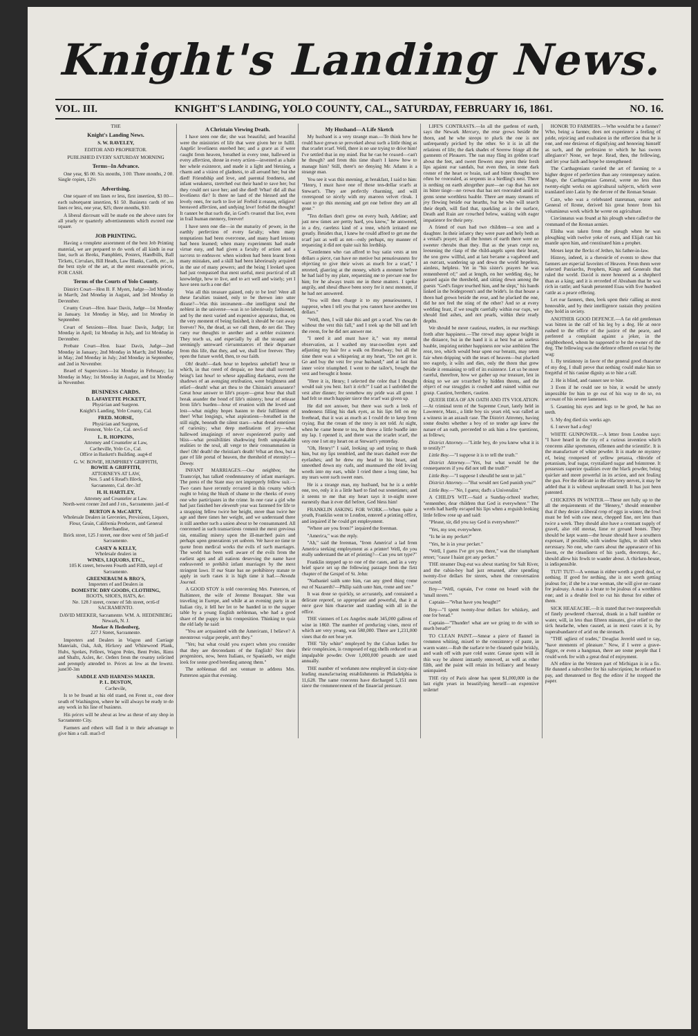Knight's Landing News.
VOL. III. KNIGHT'S LANDING, YOLO COUNTY, CAL., SATURDAY, FEBRUARY 16, 1861. NO. 16.
THE
Knight's Landing News.
S. W. RAVELEY,
EDITOR AND PROPRIETOR.
PUBLISHED EVERY SATURDAY MORNING
Terms--In Advance.
One year, $5 00. Six months, 3 00. Three months, 2 00. Single copies, 12½
Advertising.
One square of ten lines or less, first insertion, $3 00—each subsequent insertion, $1 50. Business cards of ten lines or less, one year, $25; three months, $10.
A liberal discount will be made on the above rates for all yearly or quarterly advertisements which exceed one square.
JOB PRINTING.
Having a complete assortment of the best Job Printing material, we are prepared to do work of all kinds in our line, such as Books, Pamphlets, Posters, Handbills, Ball Tickets, Circulars, Bill Heads, Law Blanks, Cards, etc., in the best style of the art, at the most reasonable prices, FOR CASH.
Terms of the Courts of Yolo County.
District Court—Hon B. F. Myers, Judge—3rd Monday in March; 2nd Monday in August, and 3rd Monday in December.
County Court—Hon. Isaac Davis, Judge—1st Monday in January. 1st Monday in May, and 1st Monday in September.
Court of Sessions—Hon. Isaac Davis, Judge; 1st Monday in April; 1st Monday in July, and 1st Monday in December.
Probate Court—Hon. Isaac Davis, Judge—2nd Monday in January; 2nd Monday in March; 2nd Monday in May; 2nd Monday in July; 2nd Monday in September, and 2nd in November.
Board of Supervisors—1st Monday in February; 1st Monday in May; 1st Monday in August, and 1st Monday in November.
BUSINESS CARDS.
D. LAFAYETTE PICKETT,
Physician and Surgeon.
Knight's Landing, Yolo County, Cal.
FRED. MORSE,
Physician and Surgeon,
Fremont, Yolo Co., Cal. nov5-tf
L. R. HOPKINS,
Attorney and Counselor at Law,
Cacheville, Yolo Co., Cal.
Office in Baskett's Building. aug4-tf
G. W. BOWIE, HUMPHREY GRIFFITH,
BOWIE & GRIFFITH,
ATTORNEYS AT LAW,
Nos. 5 and 6 Read's Block,
Sacramento, Cal. dec-3tf
H. H. HARTLEY,
Attorney and Counselor at Law.
North-west corner 2nd and J sts., Sacramento. jan1-tf
BURTON & McCARTY,
Wholesale Dealers in Groceries, Provisions, Liquors, Flour, Grain, California Produces, and General Merchandise,
Brick store, 125 J street, one door west of 5th jan5-tf Sacramento.
CASEY & KELLY,
Wholesale dealers in
WINES, LIQUORS, ETC.,
105 K street, between Fourth and Fifth, sep1-tf Sacramento.
GREENEBAUM & BRO'S,
Importers of and Dealers in
DOMESTIC DRY GOODS, CLOTHING,
BOOTS, SHOES, HATS, &c.
No. 128 J street, corner of 5th street, oct6-tf SACRAMENTO.
DAVID MEEKER, Sacramento. WM. A. HEDENBERG Newark, N. J.
Meeker & Hedenberg,
227 J Street, Sacramento.
Importers and Dealers in Wagon and Carriage Materials, Oak, Ash, Hickory and Whitewood Plank, Hubs, Spokes, Felloes, Wagon Poles, Bent Poles, Rims and Shafts, Axles, &c. Orders from the country solicited and promptly attended to. Prices as low as the lowest. june30-3m
SADDLE AND HARNESS MAKER.
P. L. DUSTON,
Cachevile,
Is to be found at his old stand, on Front st., one door south of Washington, where he will always be ready to do any work in his line of business.
His prices will be about as low as those of any shop in Sacramento City.
Farmers and others will find it to their advantage to give him a call. mar3-tf
A Christain Viewing Death.
I have seen one die; she was beautiful; and beautiful were the ministries of life that were given her to fulfil. Angelic loveliness enrobed her; and a grace as if were caught from heaven, breathed in every tone, hallowed in every affection, shone in every action—invested as a halo her whole existence, and made it a light and blessing, a charm and a vision of gladness, to all around her; but she died! Friendship and love, and parental fondness, and infant weakness, stretched out their hand to save her; but they could not save her; and she died! What! did all that loveliness die? Is there no land of the blessed and the lovely ones, for such to live in! Forbid it reason, religion! bereaved affection, and undying love! forbid the thought! It cannot be that such die, in God's counsel that live, even in frail human memory, forever!
I have seen one die—in the maturity of power, in the earthly perfection of every faculty; when many temptations had been overcome, and many hard lessons had been learned; when many experiments had made virtue easy, and had given a faculty of action and a success to endeavor. when wisdom had been learnt from many mistakes, and a skill had been laboriously acquired in the use of many powers; and the being I looked upon had just compassed that most useful, most practical of all knowledge, how to live, and to act well and wisely; yet I have seen such a one die!
Was all this treasure gained, only to be lost! Were all these faculties trained, only to be thrown into utter disuse?—Was this instrument—the intelligent soul the noblest in the universe—was is so laboriously fashioned, and by the most varied and expensive apparatus, that, on the very moment of being finished, it should be cast away forever? No, the dead, as we call them, do not die. They carry our thoughts to another and a nobler existence. They teach us, and especially by all the strange and seemingly untoward circumstances of their departure from this life, that they, and we, shall live forever. They open the future world, then, to our faith.
Oh! death!—dark hour to hopeless unbelief! hour to which, in that creed of despair, no hour shall succeed! being's last hour! to whose appalling darkness, even the shadows of an avenging retribution, were brightness and relief—death! what art thou to the Chistain's assurance? Great hour answer to life's prayer—great hour that shall break asunder the bond of life's mistery; hour of release from life's burden—hour of reunion with the loved and lost—what mighty hopes hasten to their fulfilment of thee! What longings, what aspirations—breathed in the still night, beneath the silent stars—what dread emotions of curiosity; what deep meditations of joy—what hallowed imaginings of never experienced purity and bliss—what possibilities shadowing forth unspeakable realities to the soul, all verge to their consummation in thee! Oh! death! the christian's death! What art thou, but a gate of life portal of heaven, the threshold of eternity!—Dewey.
INFANT MARRIAGES.—Our neighbor, the Transcript, has talked condemnatory of infant marriages. The press of the State may not improperly follow suit.—Two cases have recently occurred in this county which ought to bring the blush of shame to the cheeks of every one who participates in the crime. In one case a girl who had just finished her eleventh year was fastened for life to a strapping fellow twice her height, more than twice her age and three times her weight, and we understand there is still another such a union about to be consummated. All concerned in such transactions commit the most grevious sin, entailing misery upon the ill-matched pairs and perhaps upon generations yet unborn. We have no time to quote from medical works the evils of such marriages. The world has been well aware of the evils from the earliest ages and all nations deserving the name have endeavored to prohibit infant marriages by the most stringent laws. If our State has no prohibitory statute to apply in such cases it is high time it had.—Nevada Journal.
A GOOD STOY is told concerning Mrs. Patterson, of Baltimore, the wife of Jerome Bonapart. She was traveling in Europe, and while at an evening party in an Italian city, it fell her lot to be handed in to the supper table by a young English nobleman, who had a good share of the puppy in his composition. Thinking to quiz the old lady he said:
"You are acquainted with the Americans, I believe? A monstrous vulgar people, arn't they."
"Yes; but what could you expect when you consider that they are descendants of the English? Not their progenitors, now, been Italians, or Spaniards, we might look for some good breeding among them."
The nobleman did not venture to address Mrs. Patterson again that evening.
My Husband—A Life Sketch
My husband is a very strange man.—To think how he could have grown so provoked about such a little thing as that scarlet scarf. Well, there is no use trying to drive him! I've settled that in my mind. But he can be coaxed—can't he though? and from this time shan't I know how to manage him? Still, there's no denying Mr. Adams is a strange man.
You see it was this morning, at breakfast, I said to him: "Henry, I must have one of those ten-dollar scarfs at Stewart's. They are perfectly charming, and will correspond so nicely with my maroon velvet cloak. I want to go this morning and get one before they are all gone."
"Ten dollars don't grow on every bush, Adeline; and just now times are pretty hard, you know," he answered, in a dry, careless kind of a tone, which irritated me greatly. Besides that, I knew he could afford to get me the scarf just as well as not—only perhaps, my manner of requesting it did not quite suit his lordship.
"Gentlemen who can afford to buy satin vests at ten dollars a piece, can have no motive but penuriousness for objecting to give their wives as much for a scarf," I retorted, glancing at the money, which a moment before he had laid by my plate, requesting me to procure one for him; for he always trusts me in these matters. I spoke angrily, and shoul dhave been sorry for it next moment, if he had not answered.
"You will then charge it to my penuriousness, I suppose, when I tell you that you cannot have another ten dollars."
"Well, then, I will take this and get a scarf. You can do without the vest this fall," and I took up the bill and left the room, for he did not answer me.
"I need it and must have it," was my mental observation, as I washed my tear-swollen eyes and adjusting my hair for a walk on Broadway; but all the time there was a whispering at my heart, "Do not get it. Go and buy the vest for your husband;" and at last that inner voice triumphed. I went to the tailor's, bought the vest and brought it home.
"Here it is, Henry; I selected the color that I thought would suit you best. Isn't it rich?" I said as I unfolded the vest after dinner; for somehow my pride was all gone. I had felt so much happier since the scarf was given up.
He did not answer, but there was such a look of tenderness filling his dark eyes, as his lips fell on my forehead, that it was as much as I could do to keep from crying. But the cream of the story is not told. At night, when he came home to tea, he threw a little bundle into my lap. I opened it, and there was the scarlet scarf, the very one I set my heart on at Stewart's yesterday.
"Oh, Henry!" I said, looking up and trying to thank him, but my lips trembled, and the tears dashed over the eyelashes; and he drew my head to his heart, and smoothed down my curls, and murmured the old loving words into my ears, while I cried there a long time, but my tears were such sweet ones.
He is a strange man, my husband, but he is a noble one, too, only it is a little hard to find out sometimes; and it seems to me that my heart says it to-night more earnestly than it ever did before, God bless him!
FRANKLIN ASKING FOR WORK.—When quite a youth, Franklin went to London, entered a printing office, and inquired if he could get employment.
"Where are you from?" inquired the foreman.
"America," was the reply.
"Ah," said the foreman, "from America! a lad from America seeking employment as a printer! Well, do you really understand the art of printing?—Can you set type?"
Franklin stepped up to one of the cases, and in a very brief space set up the following passage from the first chapter of the Gospel of St. John:
"Nathaniel saith unto him, can any good thing come out of Nazareth?—Philip saith unto him, come and see."
It was done so quickly, so accurately, and contained a delicate reproof, so appropriate and powerful, that it at once gave him character and standing with all in the office.
THE vintners of Los Angelos made 345,000 gallons of wine in 1860. The number of producing vines, most of which are very young, was 580,000. There are 1,231,000 vines that do not bear yet.
THE "lily white" employed by the Cuban ladies for their complexion, is composed of egg shells reduced to an impalpable powder. Over 1,000,000 pounds are used annually.
THE number of workmen now employed in sixty-nine leading manufacturing establishments in Philadelphia is 11,628. The same concerns have discharged 5,151 men since the commencement of the financial pressure.
LIFE'S CONTRASTS.—In all the gardens of earth, says the Newark Mercury, the rose grows beside the thorn, and he who stoops to pluck the one is not unfrequently pricked by the other. So it is in all the relations of life; the dark shades of Sorrow fringe all the garments of Pleaures. The sun may fling its golden scarf about the feet, and sweet flowers may press their fresh lips against our sandals, but even then, in some dark corner of the heart or brain, sad and bitter thoughts too often be concealed, as serpents in a birdling's nest. There is nothing on earth altogether pure—no cup that has not its bitter tinge—no crown that has not concealed amid its gems some worthless bauble. There are many streams of joy flowing beside our hearths, but he who will search their depth, will find that, sparkling as is the surface, Death and Ruin are crouched below, waiting with eager impatience for their prey.
A friend of ours had two children—a son and a daughter. In their infancy they were pure and holy both as a vestal's prayer; in all the homes of earth there were no sweeter cherubs than they. But as the years crept on, loosening the clasp of the child-angels upon their heart, the son grew willful, and at last became a vagabond and an outcast, wandering up and down the world hopeless, aimless, helpless. Yet in "his sister's prayers he was remembered of;" and at length, on her wedding day, he passed again the threshold, and sitting down among the guests "God's finger touched him, and he slept," his hands linked in the bridegroom's and the bride's. In that house a thorn had grown beside the rose, and he plucked the one, did he not feel the sting of the other? And so at every wedding feast, if we sought carefully within our cups, we should find ashes, and not pearls, within their ready depths.
We should be more cautious, readers, in our reachings forth after happiness.—The crowd may appear bright in the distance, but in the hand it is at best but an useless bauble, inspiring neither happiness nor wise ambition The rose, too, which would bear upon our breasts, may seem fair when dripping with the tears of heaven—but plucked too eagerly, it wilts and dies, only the thorn that grew beside it remaining to tell of its existence. Let us be more careful, therefore, how we gather up our treasure, lest in doing so we are scratched by hidden thorns, and the object of our struggles is crushed and ruined within our grasp. Caution, brothers, caution.
QUEER IDEA OF AN OATH AND ITS VIOLATION.—At criminal term of the Supreme Court, lately held in Lawrence, Mass., a little boy six years old, was called as a witness in an assault case. The District Attorney, having some doubts whether a boy of so tender age knew the nature of an oath, proceeded to ask him a few questions, as follows;
District Attorney.—"Little boy, do you know what it is to testify?"
Little Boy.—"I suppose it is to tell the truth."
District Attorney.—"Yes, but what would be the consequences if you did not tell the truth?"
Little Boy.—"I suppose I shoulld be sent to jail."
District Attorney.—"But would not God punish you?"
Little Boy.—"No, I guess; dad's a Univeralist."
A CHILD'S WIT.—Said a Sunday-school teacher, "remember, dear children that God is everywhere." The words had hardly escaped his lips when a roguish looking little fellow rose up and said:
"Please, sir, did you say God is everywhere?"
"Yes, my son; everywhere.
"Is he in my pocket?"
"Yes, he is in your pocket."
"Well, I guess I've got you there," was the triumphant retort; "cause I haint got any pocket."
THE steamer Dug-out wa about starting for Salt River, and the cabin-boy had just returned, after spending twenty-five dollars for stores, when the conversation occurred:
Boy—"Well, captain, I've come on board with the 'small stores.'"
Captain—"What have you bought?"
Boy—"I spent twenty-four dollars for whiskey, and one for bread."
Captain—"Thunder! what are we going to do with so much bread?"
TO CLEAN PAINT.—Smear a piece of flannel in common whiting, mixed to the consistency of paste, in warm water.—Rub the surface to be cleaned quite briskly, and wash off with pure cold water. Grease spots will in this way be almost instantly removed, as well as other filth, and the paint will retain its briliancy and beauty unimpaired.
THE city of Paris alone has spent $1,000,000 in the last eight years in beautifying herself—an expensive toilette!
HONOR TO FARMERS.—Who would'nt be a farmer? Who, being a farmer, does not experience a feeling of pride, rejoicing and exultation in the reflection that he is one, and one desirous of dignifying and honoring himself as such, and the profession to which he has sworn allegiance? None, we hope. Read, then, the following, and let your faith and hope be strengthened:
The Carthagenians carried the art of farming to a higher degree of perfection than any cotemporary nation. Mago, the Carthagenian General, wrote no less than twenty-eight works on agricultural subjects, which were translated into Latin by the decree of the Roman Senate.
Cato, who was a celebrated statesman, orator and General of Rome, derived his great honor from his voluminous work which he wrote on agriculture.
Cincinnatus was found at his plough when called to the command of the Roman armies.
Elisha was taken from the plough when he was ploughing with twelve yoke of oxen, and Elijah cast his mantle upon him, and constituted him a prophet.
Moses kept the flocks of Jethro, his father-in-law.
History, indeed, is a chronicle of events to show that farmers are especial favorites of Heaven. From them were selected Patriarchs, Prophets, Kings and Generals that ruled the world. David is more honored as a shepherd than as a king; and it is recorded of Abraham that he was rich in cattle; and Sarah presented Esau with five hundred cattle as a peace offering.
Let our farmers, then, look upon their calling as most honorable, and by their intelligence sustain they position they hold in society.
ANOTHER GOOD DEFENCE.—A fat old gentleman was bitten in the calf of his leg by a dog. He at once rushed to the office of the justice of the peace, and preferred a complaint against a joker, in the neighborhood, whom he supposed to be the owner of the dog. The following was the defence offered on trial by the wag:
1. By testimony in favor of the general good character of my dog, I shall prove that nothing could make him so forgetful of his canine dignity as to bite a calf.
2. He is blind, and cannot see to bite.
3 Even if he could see to bite, it would be utterly impossible for him to go out of his way to do so, on account of his severe lameness.
5. Granting his eyes and legs to be good, he has no teeth.
5. My dog died six weeks ago.
6. I never had a dog!
WHITE GUNPOWER.—A letter from London says: "I have heard in the city of a curious invention which concerns alike sportsmen, riflemen and the scientific. It is the manufacture of white powder. It is made no mystery of, being composed of yellow potassa, chloride of potassium, loaf sugar, crystalized sugar and brimstone. It possesses superior qualities over the black powder, being quicker and more powerful in its action, and not fouling the gun. For the delicate in the olfactory nerves, it may be added that it is without unpleasant smell. It has just been patented.
CHICKENS IN WINTER.—Those not fully up to the all the requirements of the "Henery," should remember that if they desire a liberal crop of eggs in winter, the fowl must be fed with raw meat, chopped fine, not less than twice a week. They should also have a constant supply of gravel, also old mortar, lime or ground bones. They should be kept warm—the house should have a southern exposure, if possible, with window lights, to shift when necessary. No one, who cares about the appearance of his lawns, or the cleanliness of his yards, doorsteps, &c., should allow his fowls to wander about. A chicken-house, is indispensible.
TUT! TUT!—A woman is either worth a good deal, or nothing. If good for nothing, she is not worth getting jealous for; if she be a true woman, she will give no cause for jealousy. A man is a brute to be jealous of a worthless one; and is a double fool to cut his throat for either of them.
SICK HEAEACHE.—It is stated that two teaspoonfuls of finely powdered charcoal, drank in a half tumbler or water, will, in less than fifteen minutes, give relief to the sick headache, when caused, as in most cases it is, by superabundance of acid on the stomach.
"THE ugliest of trades," Douglas Jerrold used to say, "have moments of pleasure." Now, if I were a grave-digger, or even a hangman, there are some people that I could work for with a great deal of enjoyment.
AN editor in the Western part of Michigan is in a fix. He dunned a subscriber for his subscription; he refused to pay, and threatened to flog the editor if he stopped the paper.